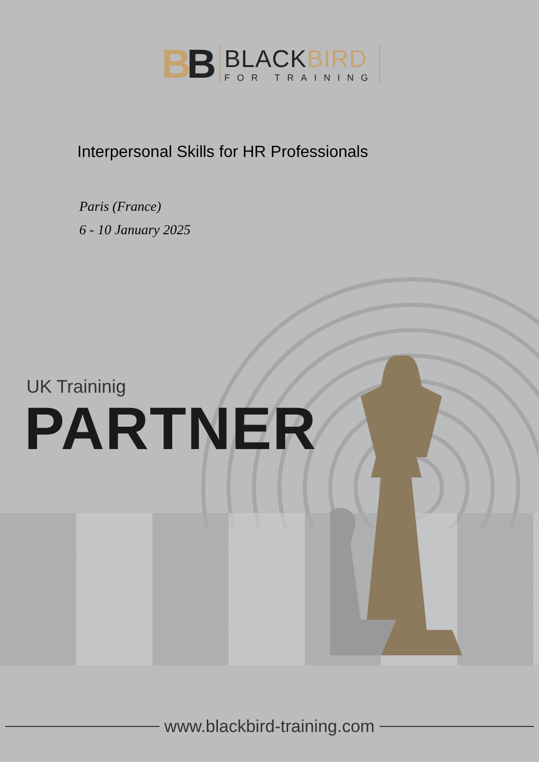BB
BLACKBIRD
FOR TRAINING
Interpersonal Skills for HR Professionals
Paris (France)
6 - 10 January 2025
UK Traininig
PARTNER
www.blackbird-training.com